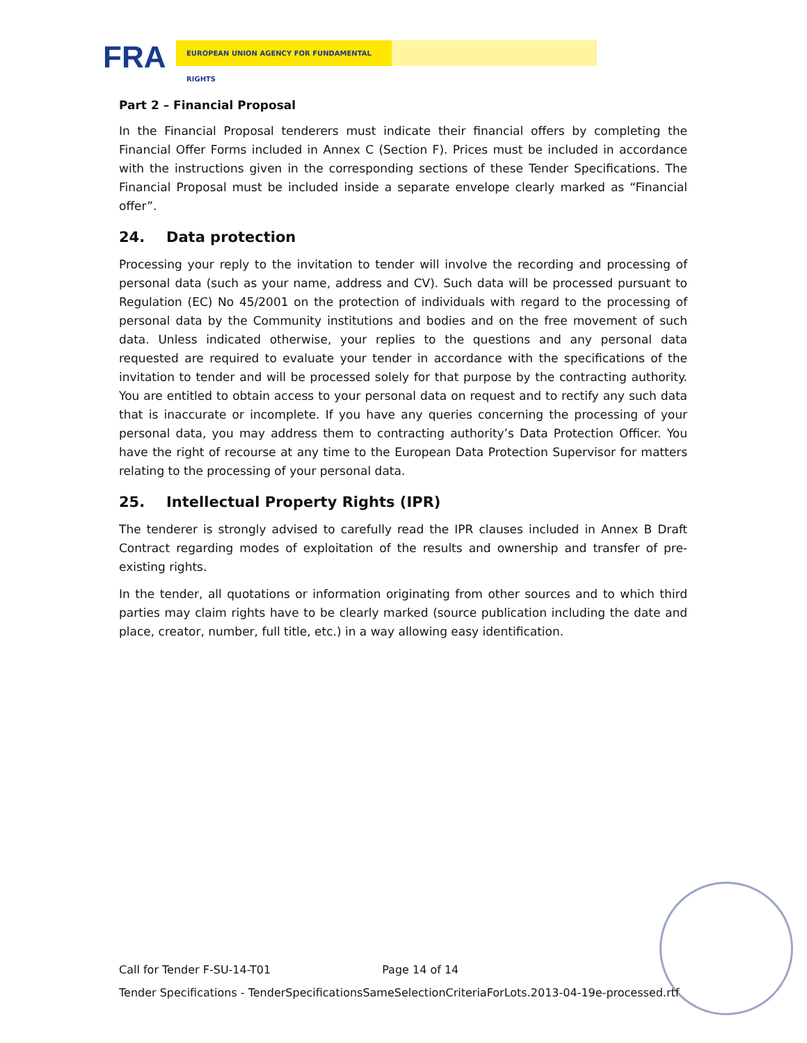FRA EUROPEAN UNION AGENCY FOR FUNDAMENTAL RIGHTS
Part 2 – Financial Proposal
In the Financial Proposal tenderers must indicate their financial offers by completing the Financial Offer Forms included in Annex C (Section F). Prices must be included in accordance with the instructions given in the corresponding sections of these Tender Specifications. The Financial Proposal must be included inside a separate envelope clearly marked as “Financial offer”.
24. Data protection
Processing your reply to the invitation to tender will involve the recording and processing of personal data (such as your name, address and CV). Such data will be processed pursuant to Regulation (EC) No 45/2001 on the protection of individuals with regard to the processing of personal data by the Community institutions and bodies and on the free movement of such data. Unless indicated otherwise, your replies to the questions and any personal data requested are required to evaluate your tender in accordance with the specifications of the invitation to tender and will be processed solely for that purpose by the contracting authority. You are entitled to obtain access to your personal data on request and to rectify any such data that is inaccurate or incomplete. If you have any queries concerning the processing of your personal data, you may address them to contracting authority’s Data Protection Officer. You have the right of recourse at any time to the European Data Protection Supervisor for matters relating to the processing of your personal data.
25. Intellectual Property Rights (IPR)
The tenderer is strongly advised to carefully read the IPR clauses included in Annex B Draft Contract regarding modes of exploitation of the results and ownership and transfer of pre-existing rights.
In the tender, all quotations or information originating from other sources and to which third parties may claim rights have to be clearly marked (source publication including the date and place, creator, number, full title, etc.) in a way allowing easy identification.
Call for Tender F-SU-14-T01 Page 14 of 14
Tender Specifications - TenderSpecificationsSameSelectionCriteriaForLots.2013-04-19e-processed.rtf